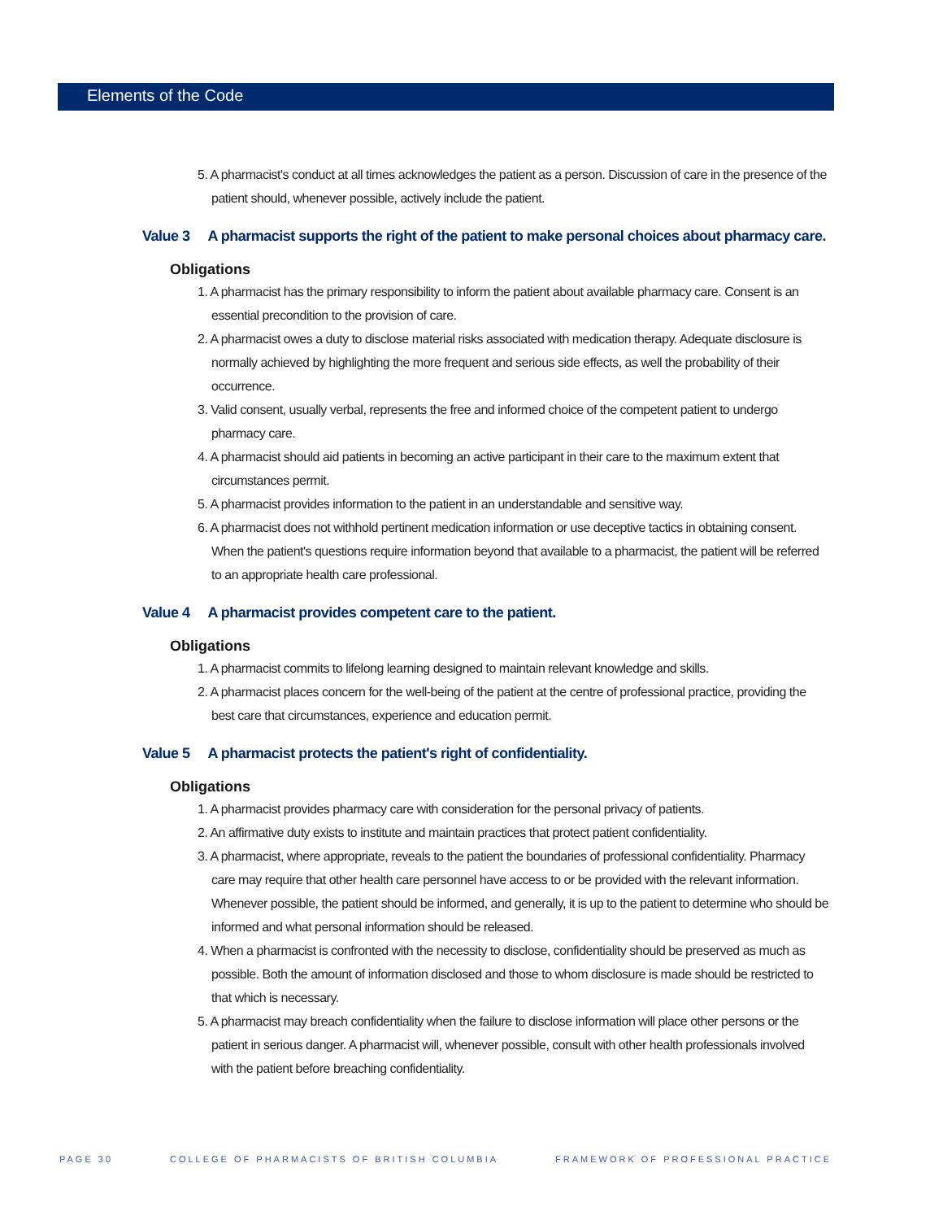Elements of the Code
5. A pharmacist's conduct at all times acknowledges the patient as a person. Discussion of care in the presence of the patient should, whenever possible, actively include the patient.
Value 3 A pharmacist supports the right of the patient to make personal choices about pharmacy care.
Obligations
1. A pharmacist has the primary responsibility to inform the patient about available pharmacy care. Consent is an essential precondition to the provision of care.
2. A pharmacist owes a duty to disclose material risks associated with medication therapy. Adequate disclosure is normally achieved by highlighting the more frequent and serious side effects, as well the probability of their occurrence.
3. Valid consent, usually verbal, represents the free and informed choice of the competent patient to undergo pharmacy care.
4. A pharmacist should aid patients in becoming an active participant in their care to the maximum extent that circumstances permit.
5. A pharmacist provides information to the patient in an understandable and sensitive way.
6. A pharmacist does not withhold pertinent medication information or use deceptive tactics in obtaining consent. When the patient's questions require information beyond that available to a pharmacist, the patient will be referred to an appropriate health care professional.
Value 4 A pharmacist provides competent care to the patient.
Obligations
1. A pharmacist commits to lifelong learning designed to maintain relevant knowledge and skills.
2. A pharmacist places concern for the well-being of the patient at the centre of professional practice, providing the best care that circumstances, experience and education permit.
Value 5 A pharmacist protects the patient's right of confidentiality.
Obligations
1. A pharmacist provides pharmacy care with consideration for the personal privacy of patients.
2. An affirmative duty exists to institute and maintain practices that protect patient confidentiality.
3. A pharmacist, where appropriate, reveals to the patient the boundaries of professional confidentiality. Pharmacy care may require that other health care personnel have access to or be provided with the relevant information. Whenever possible, the patient should be informed, and generally, it is up to the patient to determine who should be informed and what personal information should be released.
4. When a pharmacist is confronted with the necessity to disclose, confidentiality should be preserved as much as possible. Both the amount of information disclosed and those to whom disclosure is made should be restricted to that which is necessary.
5. A pharmacist may breach confidentiality when the failure to disclose information will place other persons or the patient in serious danger. A pharmacist will, whenever possible, consult with other health professionals involved with the patient before breaching confidentiality.
PAGE 30 COLLEGE OF PHARMACISTS OF BRITISH COLUMBIA FRAMEWORK OF PROFESSIONAL PRACTICE